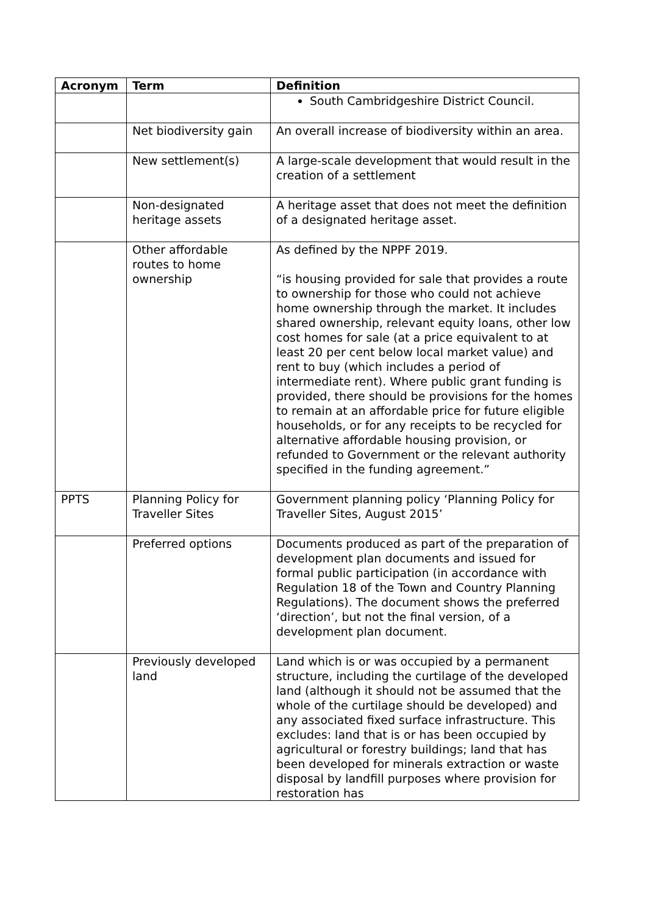| Acronym | Term | Definition |
| --- | --- | --- |
| | | South Cambridgeshire District Council. |
| | Net biodiversity gain | An overall increase of biodiversity within an area. |
| | New settlement(s) | A large-scale development that would result in the creation of a settlement |
| | Non-designated heritage assets | A heritage asset that does not meet the definition of a designated heritage asset. |
| | Other affordable routes to home ownership | As defined by the NPPF 2019. “is housing provided for sale that provides a route to ownership for those who could not achieve home ownership through the market. It includes shared ownership, relevant equity loans, other low cost homes for sale (at a price equivalent to at least 20 per cent below local market value) and rent to buy (which includes a period of intermediate rent). Where public grant funding is provided, there should be provisions for the homes to remain at an affordable price for future eligible households, or for any receipts to be recycled for alternative affordable housing provision, or refunded to Government or the relevant authority specified in the funding agreement.” |
| PPTS | Planning Policy for Traveller Sites | Government planning policy ‘Planning Policy for Traveller Sites, August 2015’ |
| | Preferred options | Documents produced as part of the preparation of development plan documents and issued for formal public participation (in accordance with Regulation 18 of the Town and Country Planning Regulations). The document shows the preferred ‘direction’, but not the final version, of a development plan document. |
| | Previously developed land | Land which is or was occupied by a permanent structure, including the curtilage of the developed land (although it should not be assumed that the whole of the curtilage should be developed) and any associated fixed surface infrastructure. This excludes: land that is or has been occupied by agricultural or forestry buildings; land that has been developed for minerals extraction or waste disposal by landfill purposes where provision for restoration has |